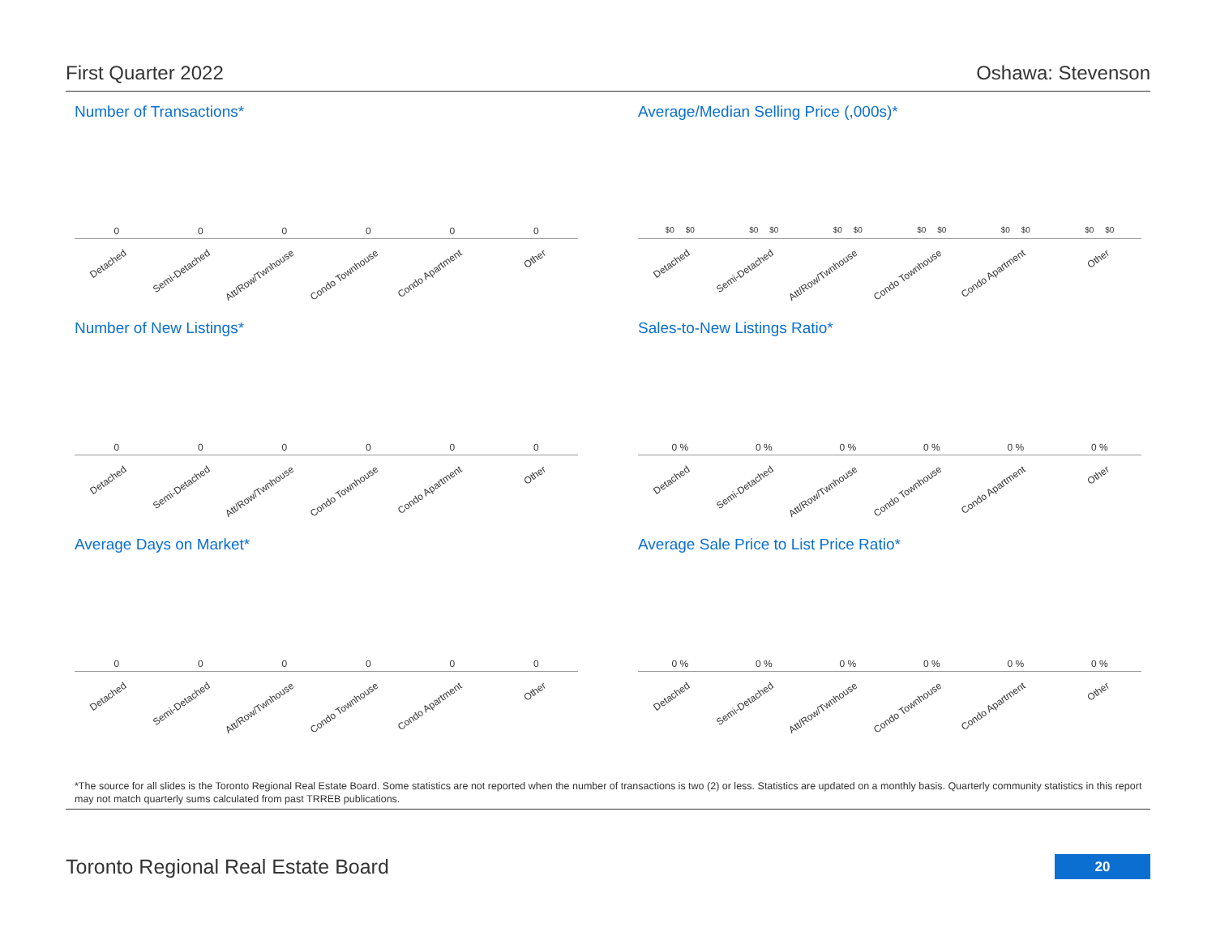First Quarter 2022 Oshawa: Stevenson
Number of Transactions*
0 0 0 0 0 0
Detached
Semi-Detached
Att/Row/Twnhouse
Condo Townhouse
Condo Apartment
Other
Average/Median Selling Price (,000s)*
$0 $0 $0 $0 $0 $0 $0 $0 $0 $0 $0 $0
Detached
Semi-Detached
Att/Row/Twnhouse
Condo Townhouse
Condo Apartment
Other
Number of New Listings*
0 0 0 0 0 0
Detached
Semi-Detached
Att/Row/Twnhouse
Condo Townhouse
Condo Apartment
Other
Sales-to-New Listings Ratio*
0 % 0 % 0 % 0 % 0 % 0 %
Detached
Semi-Detached
Att/Row/Twnhouse
Condo Townhouse
Condo Apartment
Other
Average Days on Market*
0 0 0 0 0 0
Detached
Semi-Detached
Att/Row/Twnhouse
Condo Townhouse
Condo Apartment
Other
Average Sale Price to List Price Ratio*
0 % 0 % 0 % 0 % 0 % 0 %
Detached
Semi-Detached
Att/Row/Twnhouse
Condo Townhouse
Condo Apartment
Other
*The source for all slides is the Toronto Regional Real Estate Board. Some statistics are not reported when the number of transactions is two (2) or less. Statistics are updated on a monthly basis. Quarterly community statistics in this report may not match quarterly sums calculated from past TRREB publications.
Toronto Regional Real Estate Board
20